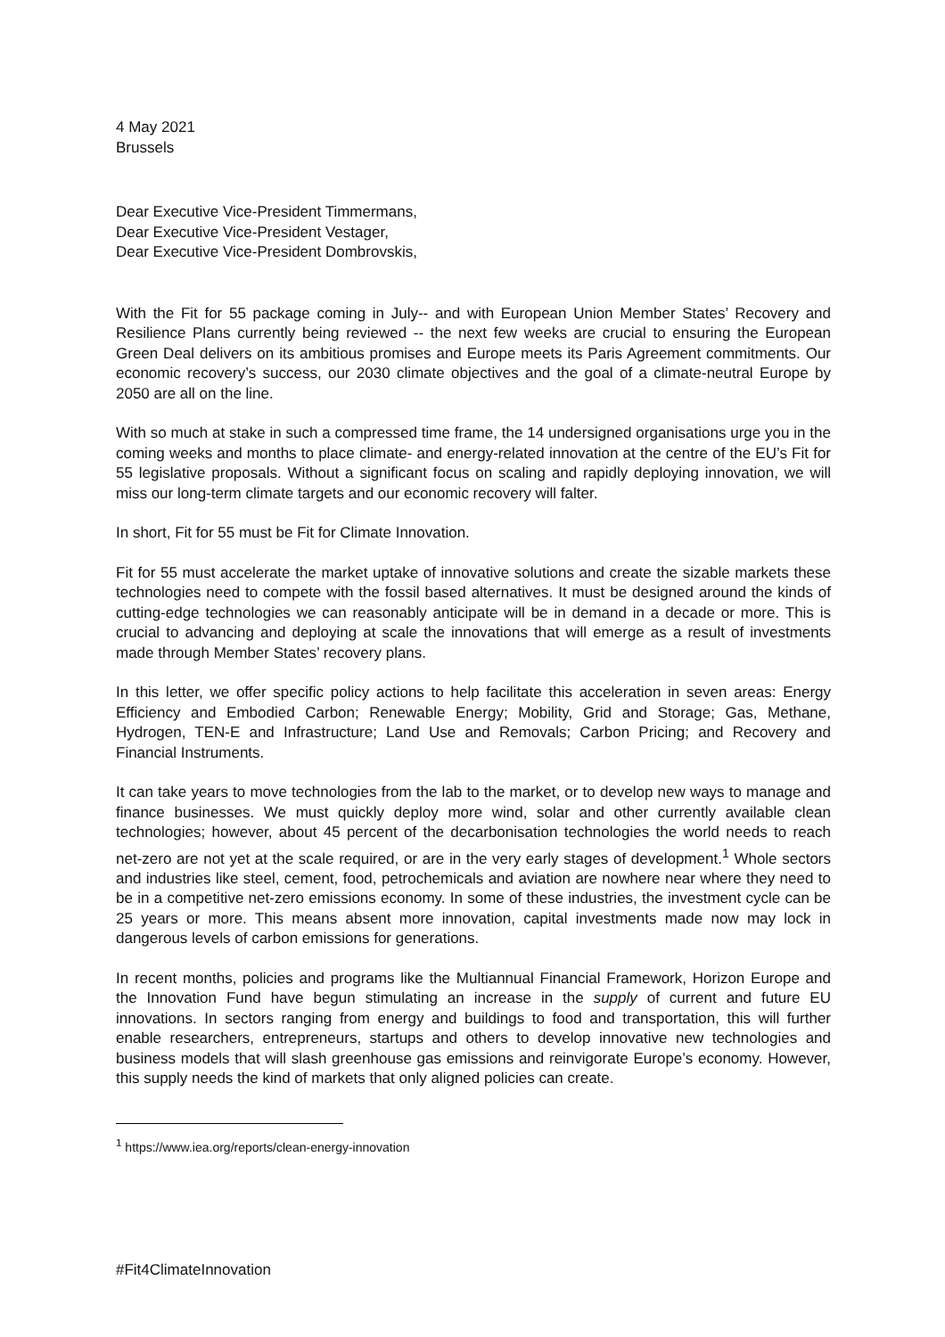4 May 2021
Brussels
Dear Executive Vice-President Timmermans,
Dear Executive Vice-President Vestager,
Dear Executive Vice-President Dombrovskis,
With the Fit for 55 package coming in July-- and with European Union Member States’ Recovery and Resilience Plans currently being reviewed -- the next few weeks are crucial to ensuring the European Green Deal delivers on its ambitious promises and Europe meets its Paris Agreement commitments. Our economic recovery’s success, our 2030 climate objectives and the goal of a climate-neutral Europe by 2050 are all on the line.
With so much at stake in such a compressed time frame, the 14 undersigned organisations urge you in the coming weeks and months to place climate- and energy-related innovation at the centre of the EU’s Fit for 55 legislative proposals. Without a significant focus on scaling and rapidly deploying innovation, we will miss our long-term climate targets and our economic recovery will falter.
In short, Fit for 55 must be Fit for Climate Innovation.
Fit for 55 must accelerate the market uptake of innovative solutions and create the sizable markets these technologies need to compete with the fossil based alternatives. It must be designed around the kinds of cutting-edge technologies we can reasonably anticipate will be in demand in a decade or more. This is crucial to advancing and deploying at scale the innovations that will emerge as a result of investments made through Member States’ recovery plans.
In this letter, we offer specific policy actions to help facilitate this acceleration in seven areas: Energy Efficiency and Embodied Carbon; Renewable Energy; Mobility, Grid and Storage; Gas, Methane, Hydrogen, TEN-E and Infrastructure; Land Use and Removals; Carbon Pricing; and Recovery and Financial Instruments.
It can take years to move technologies from the lab to the market, or to develop new ways to manage and finance businesses. We must quickly deploy more wind, solar and other currently available clean technologies; however, about 45 percent of the decarbonisation technologies the world needs to reach net-zero are not yet at the scale required, or are in the very early stages of development.<sup>1</sup> Whole sectors and industries like steel, cement, food, petrochemicals and aviation are nowhere near where they need to be in a competitive net-zero emissions economy. In some of these industries, the investment cycle can be 25 years or more. This means absent more innovation, capital investments made now may lock in dangerous levels of carbon emissions for generations.
In recent months, policies and programs like the Multiannual Financial Framework, Horizon Europe and the Innovation Fund have begun stimulating an increase in the supply of current and future EU innovations. In sectors ranging from energy and buildings to food and transportation, this will further enable researchers, entrepreneurs, startups and others to develop innovative new technologies and business models that will slash greenhouse gas emissions and reinvigorate Europe’s economy. However, this supply needs the kind of markets that only aligned policies can create.
<sup>1</sup> https://www.iea.org/reports/clean-energy-innovation
#Fit4ClimateInnovation